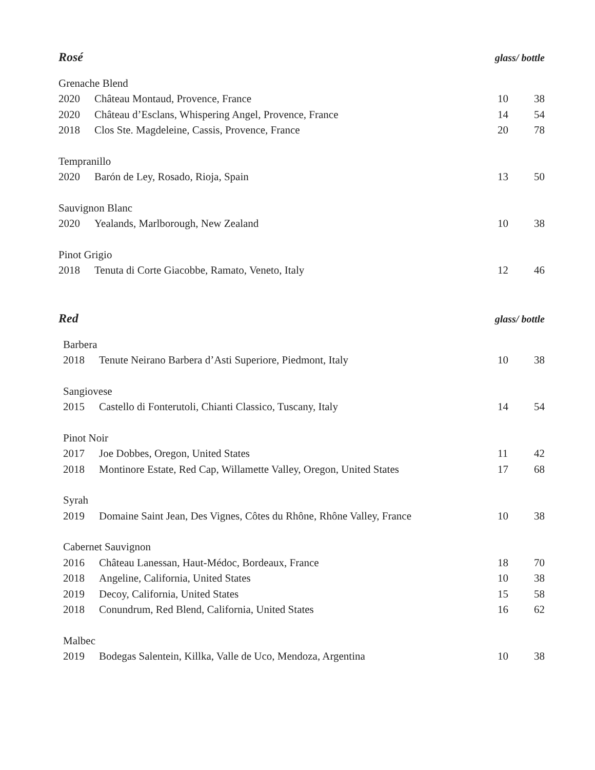Rosé
glass/ bottle
| Grenache Blend | | | |
| 2020 | Château Montaud, Provence, France | 10 | 38 |
| 2020 | Château d’Esclans, Whispering Angel, Provence, France | 14 | 54 |
| 2018 | Clos Ste. Magdeleine, Cassis, Provence, France | 20 | 78 |
| Tempranillo | | | |
| 2020 | Barón de Ley, Rosado, Rioja, Spain | 13 | 50 |
| Sauvignon Blanc | | | |
| 2020 | Yealands, Marlborough, New Zealand | 10 | 38 |
| Pinot Grigio | | | |
| 2018 | Tenuta di Corte Giacobbe, Ramato, Veneto, Italy | 12 | 46 |
Red
glass/ bottle
| Barbera | | | |
| 2018 | Tenute Neirano Barbera d’Asti Superiore, Piedmont, Italy | 10 | 38 |
| Sangiovese | | | |
| 2015 | Castello di Fonterutoli, Chianti Classico, Tuscany, Italy | 14 | 54 |
| Pinot Noir | | | |
| 2017 | Joe Dobbes, Oregon, United States | 11 | 42 |
| 2018 | Montinore Estate, Red Cap, Willamette Valley, Oregon, United States | 17 | 68 |
| Syrah | | | |
| 2019 | Domaine Saint Jean, Des Vignes, Côtes du Rhône, Rhône Valley, France | 10 | 38 |
| Cabernet Sauvignon | | | |
| 2016 | Château Lanessan, Haut-Médoc, Bordeaux, France | 18 | 70 |
| 2018 | Angeline, California, United States | 10 | 38 |
| 2019 | Decoy, California, United States | 15 | 58 |
| 2018 | Conundrum, Red Blend, California, United States | 16 | 62 |
| Malbec | | | |
| 2019 | Bodegas Salentein, Killka, Valle de Uco, Mendoza, Argentina | 10 | 38 |